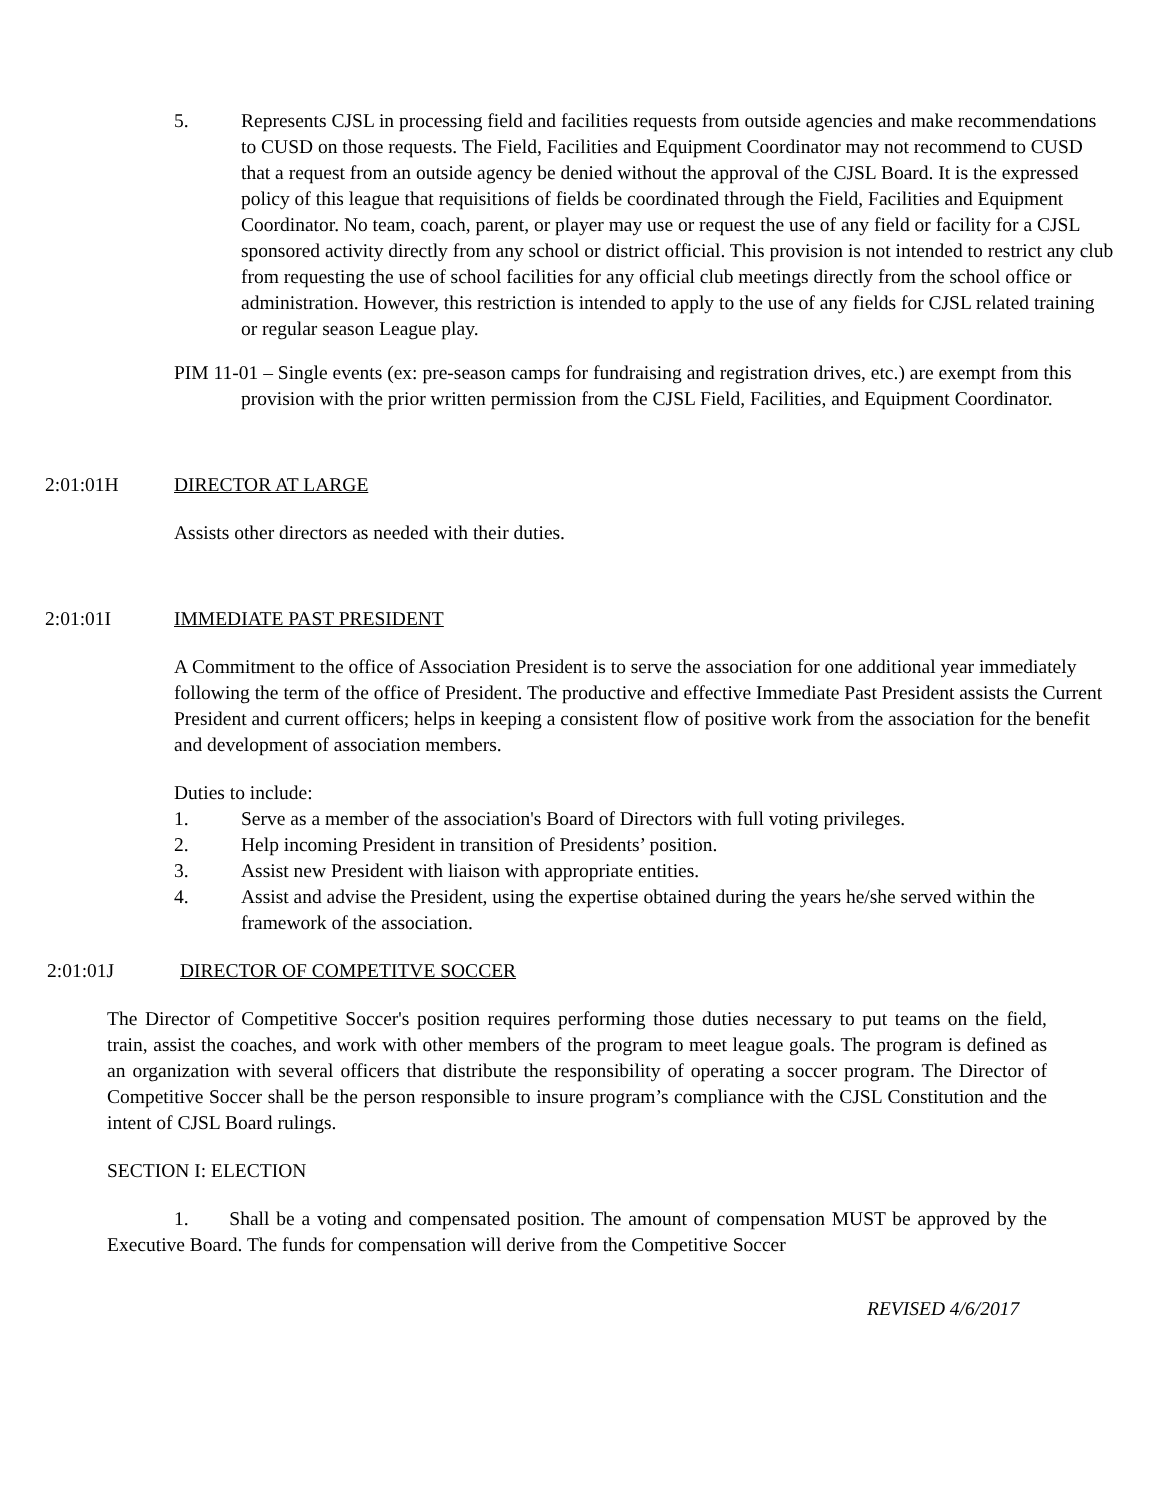5. Represents CJSL in processing field and facilities requests from outside agencies and make recommendations to CUSD on those requests. The Field, Facilities and Equipment Coordinator may not recommend to CUSD that a request from an outside agency be denied without the approval of the CJSL Board. It is the expressed policy of this league that requisitions of fields be coordinated through the Field, Facilities and Equipment Coordinator. No team, coach, parent, or player may use or request the use of any field or facility for a CJSL sponsored activity directly from any school or district official. This provision is not intended to restrict any club from requesting the use of school facilities for any official club meetings directly from the school office or administration. However, this restriction is intended to apply to the use of any fields for CJSL related training or regular season League play.
PIM 11-01 – Single events (ex: pre-season camps for fundraising and registration drives, etc.) are exempt from this provision with the prior written permission from the CJSL Field, Facilities, and Equipment Coordinator.
2:01:01H DIRECTOR AT LARGE
Assists other directors as needed with their duties.
2:01:01I IMMEDIATE PAST PRESIDENT
A Commitment to the office of Association President is to serve the association for one additional year immediately following the term of the office of President. The productive and effective Immediate Past President assists the Current President and current officers; helps in keeping a consistent flow of positive work from the association for the benefit and development of association members.
Duties to include:
1. Serve as a member of the association's Board of Directors with full voting privileges.
2. Help incoming President in transition of Presidents’ position.
3. Assist new President with liaison with appropriate entities.
4. Assist and advise the President, using the expertise obtained during the years he/she served within the framework of the association.
2:01:01J DIRECTOR OF COMPETITVE SOCCER
The Director of Competitive Soccer's position requires performing those duties necessary to put teams on the field, train, assist the coaches, and work with other members of the program to meet league goals. The program is defined as an organization with several officers that distribute the responsibility of operating a soccer program. The Director of Competitive Soccer shall be the person responsible to insure program’s compliance with the CJSL Constitution and the intent of CJSL Board rulings.
SECTION I: ELECTION
1. Shall be a voting and compensated position. The amount of compensation MUST be approved by the Executive Board. The funds for compensation will derive from the Competitive Soccer
REVISED 4/6/2017